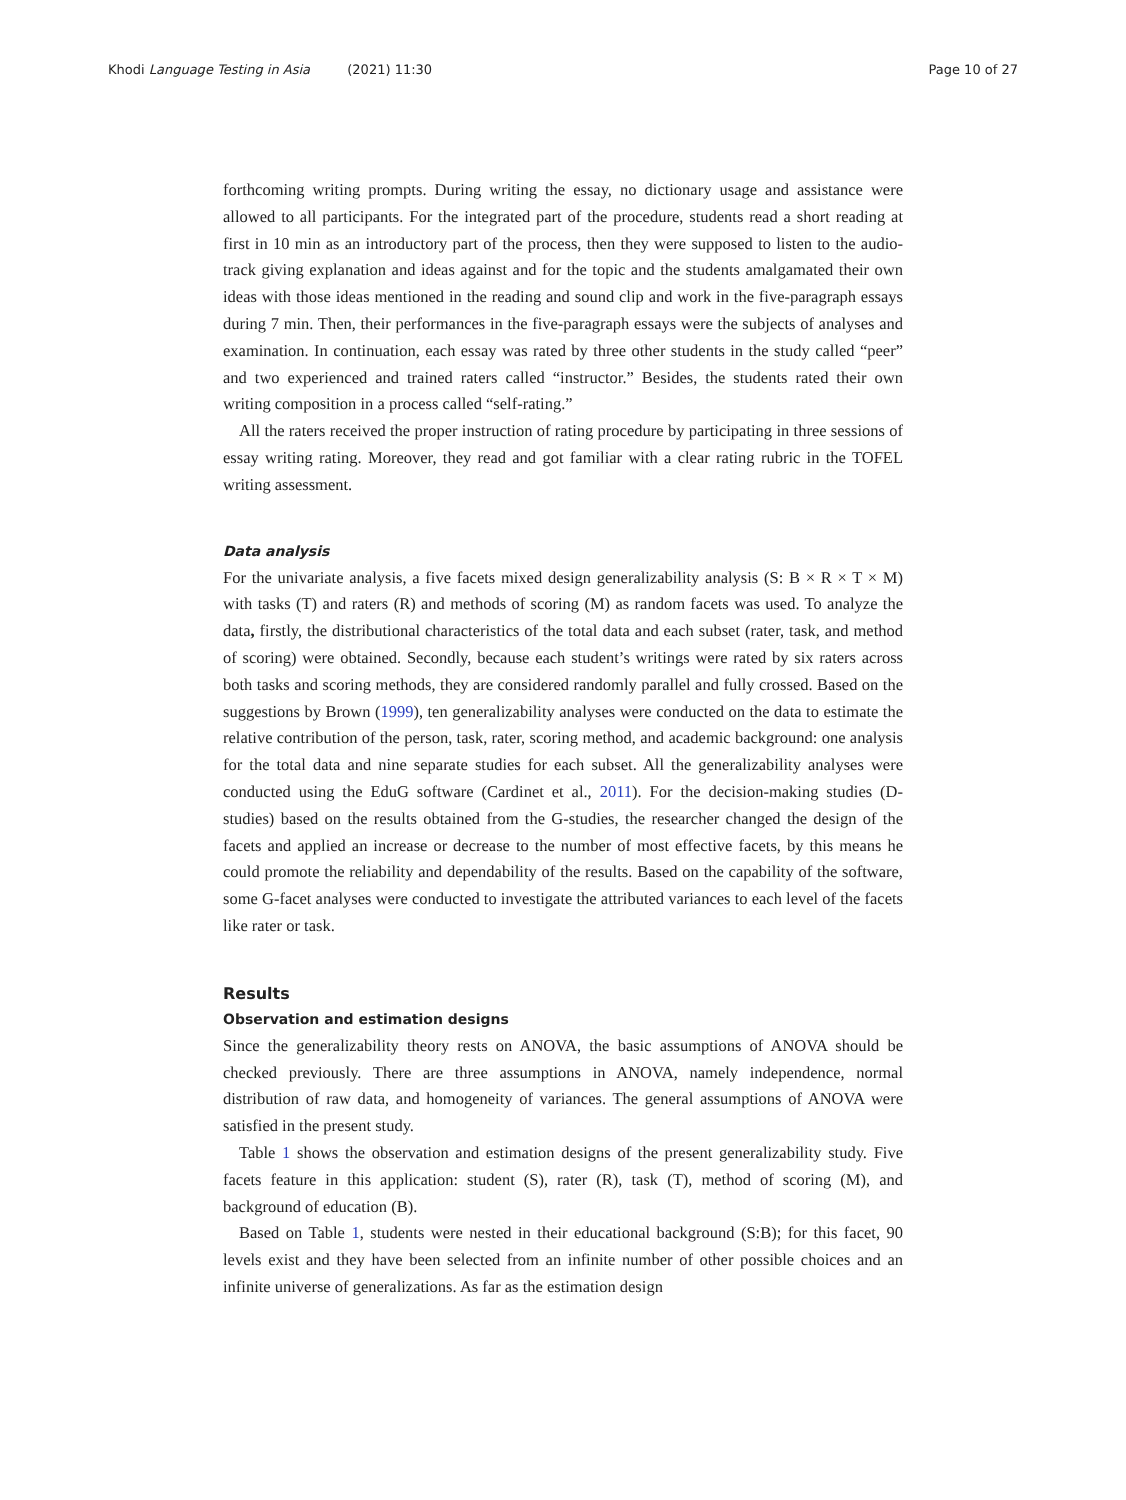Khodi Language Testing in Asia (2021) 11:30 Page 10 of 27
forthcoming writing prompts. During writing the essay, no dictionary usage and assistance were allowed to all participants. For the integrated part of the procedure, students read a short reading at first in 10 min as an introductory part of the process, then they were supposed to listen to the audio-track giving explanation and ideas against and for the topic and the students amalgamated their own ideas with those ideas mentioned in the reading and sound clip and work in the five-paragraph essays during 7 min. Then, their performances in the five-paragraph essays were the subjects of analyses and examination. In continuation, each essay was rated by three other students in the study called “peer” and two experienced and trained raters called “instructor.” Besides, the students rated their own writing composition in a process called “self-rating.”
All the raters received the proper instruction of rating procedure by participating in three sessions of essay writing rating. Moreover, they read and got familiar with a clear rating rubric in the TOFEL writing assessment.
Data analysis
For the univariate analysis, a five facets mixed design generalizability analysis (S: B × R × T × M) with tasks (T) and raters (R) and methods of scoring (M) as random facets was used. To analyze the data, firstly, the distributional characteristics of the total data and each subset (rater, task, and method of scoring) were obtained. Secondly, because each student’s writings were rated by six raters across both tasks and scoring methods, they are considered randomly parallel and fully crossed. Based on the suggestions by Brown (1999), ten generalizability analyses were conducted on the data to estimate the relative contribution of the person, task, rater, scoring method, and academic background: one analysis for the total data and nine separate studies for each subset. All the generalizability analyses were conducted using the EduG software (Cardinet et al., 2011). For the decision-making studies (D-studies) based on the results obtained from the G-studies, the researcher changed the design of the facets and applied an increase or decrease to the number of most effective facets, by this means he could promote the reliability and dependability of the results. Based on the capability of the software, some G-facet analyses were conducted to investigate the attributed variances to each level of the facets like rater or task.
Results
Observation and estimation designs
Since the generalizability theory rests on ANOVA, the basic assumptions of ANOVA should be checked previously. There are three assumptions in ANOVA, namely independence, normal distribution of raw data, and homogeneity of variances. The general assumptions of ANOVA were satisfied in the present study.
Table 1 shows the observation and estimation designs of the present generalizability study. Five facets feature in this application: student (S), rater (R), task (T), method of scoring (M), and background of education (B).
Based on Table 1, students were nested in their educational background (S:B); for this facet, 90 levels exist and they have been selected from an infinite number of other possible choices and an infinite universe of generalizations. As far as the estimation design